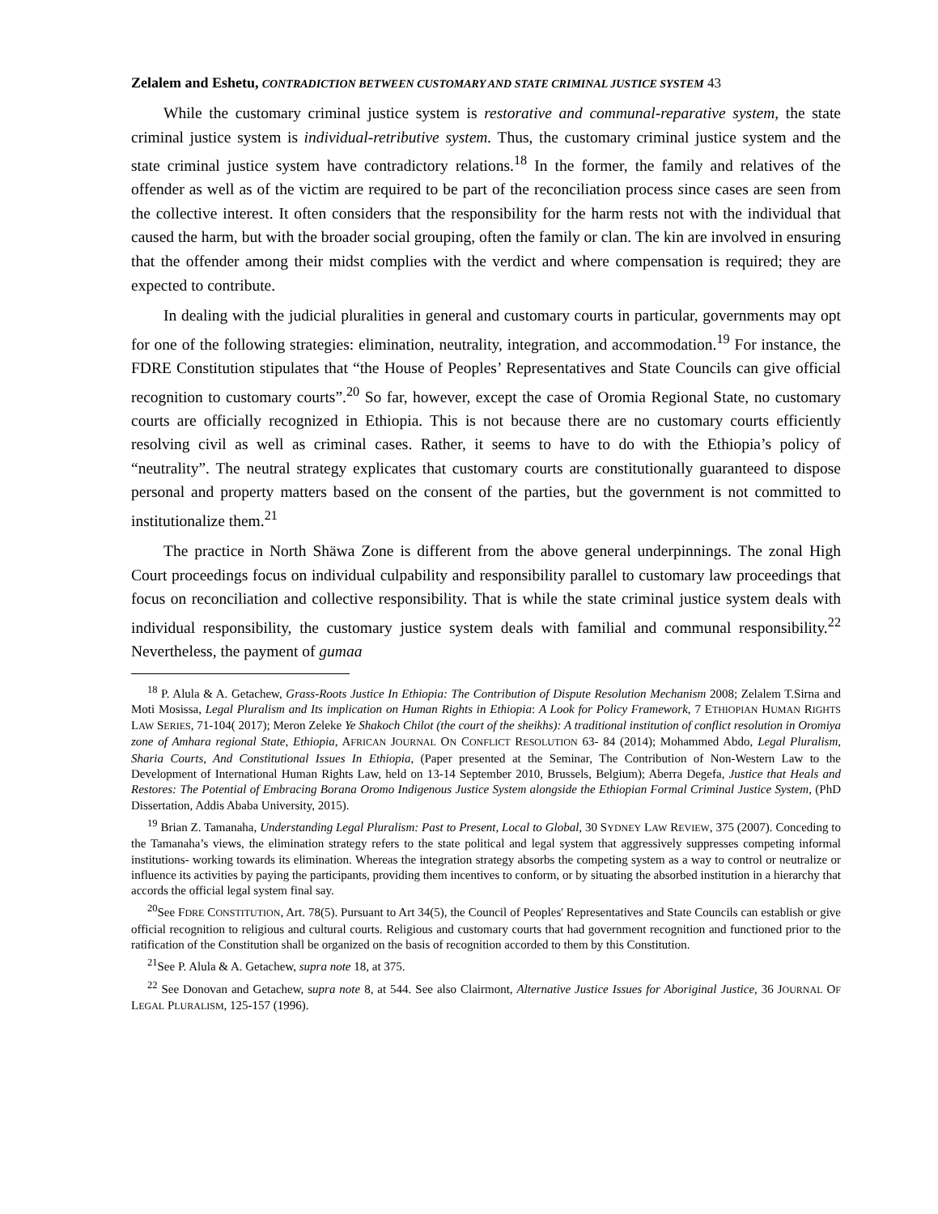Zelalem and Eshetu, CONTRADICTION BETWEEN CUSTOMARY AND STATE CRIMINAL JUSTICE SYSTEM 43
While the customary criminal justice system is restorative and communal-reparative system, the state criminal justice system is individual-retributive system. Thus, the customary criminal justice system and the state criminal justice system have contradictory relations.<sup>18</sup> In the former, the family and relatives of the offender as well as of the victim are required to be part of the reconciliation process since cases are seen from the collective interest. It often considers that the responsibility for the harm rests not with the individual that caused the harm, but with the broader social grouping, often the family or clan. The kin are involved in ensuring that the offender among their midst complies with the verdict and where compensation is required; they are expected to contribute.
In dealing with the judicial pluralities in general and customary courts in particular, governments may opt for one of the following strategies: elimination, neutrality, integration, and accommodation.<sup>19</sup> For instance, the FDRE Constitution stipulates that “the House of Peoples’ Representatives and State Councils can give official recognition to customary courts”.<sup>20</sup> So far, however, except the case of Oromia Regional State, no customary courts are officially recognized in Ethiopia. This is not because there are no customary courts efficiently resolving civil as well as criminal cases. Rather, it seems to have to do with the Ethiopia’s policy of “neutrality”. The neutral strategy explicates that customary courts are constitutionally guaranteed to dispose personal and property matters based on the consent of the parties, but the government is not committed to institutionalize them.<sup>21</sup>
The practice in North Shäwa Zone is different from the above general underpinnings. The zonal High Court proceedings focus on individual culpability and responsibility parallel to customary law proceedings that focus on reconciliation and collective responsibility. That is while the state criminal justice system deals with individual responsibility, the customary justice system deals with familial and communal responsibility.<sup>22</sup> Nevertheless, the payment of gumaa
<sup>18</sup> P. Alula & A. Getachew, Grass-Roots Justice In Ethiopia: The Contribution of Dispute Resolution Mechanism 2008; Zelalem T.Sirna and Moti Mosissa, Legal Pluralism and Its implication on Human Rights in Ethiopia: A Look for Policy Framework, 7 ETHIOPIAN HUMAN RIGHTS LAW SERIES, 71-104( 2017); Meron Zeleke Ye Shakoch Chilot (the court of the sheikhs): A traditional institution of conflict resolution in Oromiya zone of Amhara regional State, Ethiopia, AFRICAN JOURNAL ON CONFLICT RESOLUTION 63- 84 (2014); Mohammed Abdo, Legal Pluralism, Sharia Courts, And Constitutional Issues In Ethiopia, (Paper presented at the Seminar, The Contribution of Non-Western Law to the Development of International Human Rights Law, held on 13-14 September 2010, Brussels, Belgium); Aberra Degefa, Justice that Heals and Restores: The Potential of Embracing Borana Oromo Indigenous Justice System alongside the Ethiopian Formal Criminal Justice System, (PhD Dissertation, Addis Ababa University, 2015).
<sup>19</sup> Brian Z. Tamanaha, Understanding Legal Pluralism: Past to Present, Local to Global, 30 SYDNEY LAW REVIEW, 375 (2007). Conceding to the Tamanaha’s views, the elimination strategy refers to the state political and legal system that aggressively suppresses competing informal institutions- working towards its elimination. Whereas the integration strategy absorbs the competing system as a way to control or neutralize or influence its activities by paying the participants, providing them incentives to conform, or by situating the absorbed institution in a hierarchy that accords the official legal system final say.
<sup>20</sup> See FDRE CONSTITUTION, Art. 78(5). Pursuant to Art 34(5), the Council of Peoples' Representatives and State Councils can establish or give official recognition to religious and cultural courts. Religious and customary courts that had government recognition and functioned prior to the ratification of the Constitution shall be organized on the basis of recognition accorded to them by this Constitution.
<sup>21</sup> See P. Alula & A. Getachew, supra note 18, at 375.
<sup>22</sup> See Donovan and Getachew, supra note 8, at 544. See also Clairmont, Alternative Justice Issues for Aboriginal Justice, 36 JOURNAL OF LEGAL PLURALISM, 125-157 (1996).